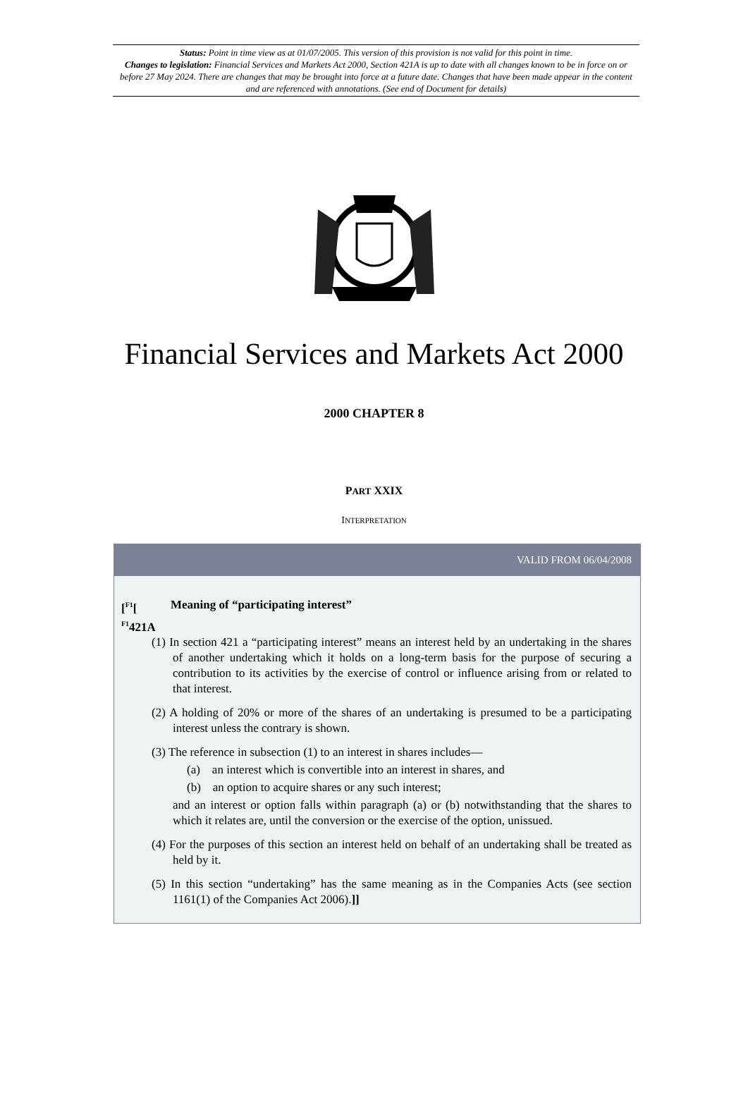Status: Point in time view as at 01/07/2005. This version of this provision is not valid for this point in time.
Changes to legislation: Financial Services and Markets Act 2000, Section 421A is up to date with all changes known to be in force on or before 27 May 2024. There are changes that may be brought into force at a future date. Changes that have been made appear in the content and are referenced with annotations. (See end of Document for details)
Financial Services and Markets Act 2000
2000 CHAPTER 8
PART XXIX
INTERPRETATION
VALID FROM 06/04/2008
[<sup>F1</sup>[ <sup>F1</sup>421A Meaning of “participating interest”
(1) In section 421 a “participating interest” means an interest held by an undertaking in the shares of another undertaking which it holds on a long-term basis for the purpose of securing a contribution to its activities by the exercise of control or influence arising from or related to that interest.
(2) A holding of 20% or more of the shares of an undertaking is presumed to be a participating interest unless the contrary is shown.
(3) The reference in subsection (1) to an interest in shares includes—
(a) an interest which is convertible into an interest in shares, and
(b) an option to acquire shares or any such interest;
and an interest or option falls within paragraph (a) or (b) notwithstanding that the shares to which it relates are, until the conversion or the exercise of the option, unissued.
(4) For the purposes of this section an interest held on behalf of an undertaking shall be treated as held by it.
(5) In this section “undertaking” has the same meaning as in the Companies Acts (see section 1161(1) of the Companies Act 2006).]]